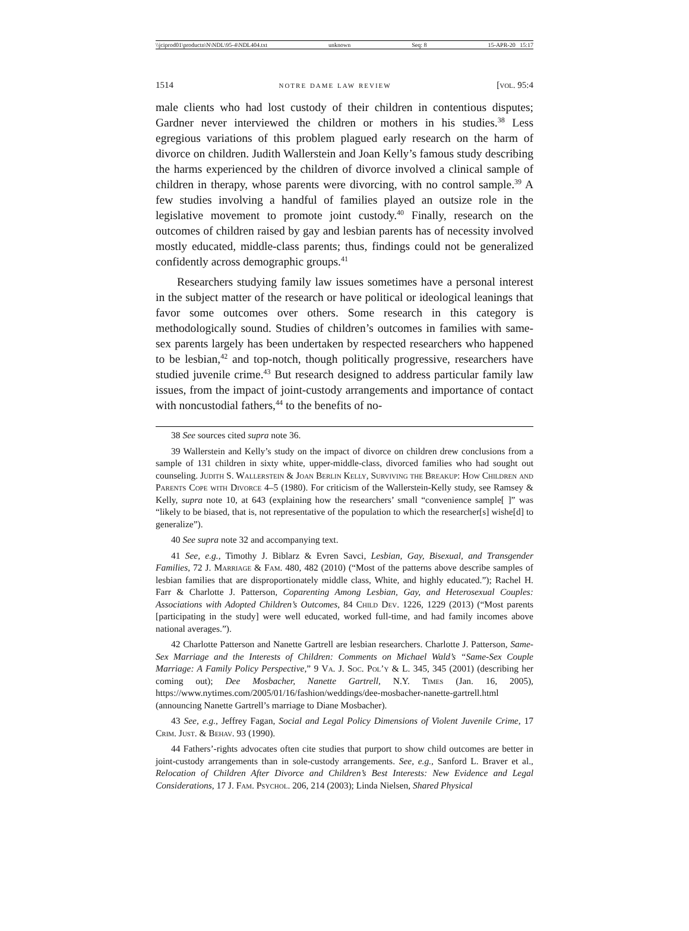\\jciprod01\productn\N\NDL\95-4\NDL404.txt unknown Seq: 8 15-APR-20 15:17
1514 notre dame law review [vol. 95:4
male clients who had lost custody of their children in contentious disputes; Gardner never interviewed the children or mothers in his studies.<sup>38</sup> Less egregious variations of this problem plagued early research on the harm of divorce on children. Judith Wallerstein and Joan Kelly’s famous study describing the harms experienced by the children of divorce involved a clinical sample of children in therapy, whose parents were divorcing, with no control sample.<sup>39</sup> A few studies involving a handful of families played an outsize role in the legislative movement to promote joint custody.<sup>40</sup> Finally, research on the outcomes of children raised by gay and lesbian parents has of necessity involved mostly educated, middle-class parents; thus, findings could not be generalized confidently across demographic groups.<sup>41</sup>
Researchers studying family law issues sometimes have a personal interest in the subject matter of the research or have political or ideological leanings that favor some outcomes over others. Some research in this category is methodologically sound. Studies of children’s outcomes in families with same-sex parents largely has been undertaken by respected researchers who happened to be lesbian,<sup>42</sup> and top-notch, though politically progressive, researchers have studied juvenile crime.<sup>43</sup> But research designed to address particular family law issues, from the impact of joint-custody arrangements and importance of contact with noncustodial fathers,<sup>44</sup> to the benefits of no-
38 See sources cited supra note 36.
39 Wallerstein and Kelly’s study on the impact of divorce on children drew conclusions from a sample of 131 children in sixty white, upper-middle-class, divorced families who had sought out counseling. Judith S. Wallerstein & Joan Berlin Kelly, Surviving the Breakup: How Children and Parents Cope with Divorce 4–5 (1980). For criticism of the Wallerstein-Kelly study, see Ramsey & Kelly, supra note 10, at 643 (explaining how the researchers’ small “convenience sample[ ]” was “likely to be biased, that is, not representative of the population to which the researcher[s] wishe[d] to generalize”).
40 See supra note 32 and accompanying text.
41 See, e.g., Timothy J. Biblarz & Evren Savci, Lesbian, Gay, Bisexual, and Transgender Families, 72 J. Marriage & Fam. 480, 482 (2010) (“Most of the patterns above describe samples of lesbian families that are disproportionately middle class, White, and highly educated.”); Rachel H. Farr & Charlotte J. Patterson, Coparenting Among Lesbian, Gay, and Heterosexual Couples: Associations with Adopted Children’s Outcomes, 84 Child Dev. 1226, 1229 (2013) (“Most parents [participating in the study] were well educated, worked full-time, and had family incomes above national averages.”).
42 Charlotte Patterson and Nanette Gartrell are lesbian researchers. Charlotte J. Patterson, Same-Sex Marriage and the Interests of Children: Comments on Michael Wald’s “Same-Sex Couple Marriage: A Family Policy Perspective,” 9 Va. J. Soc. Pol’y & L. 345, 345 (2001) (describing her coming out); Dee Mosbacher, Nanette Gartrell, N.Y. Times (Jan. 16, 2005), https://www.nytimes.com/2005/01/16/fashion/weddings/dee-mosbacher-nanette-gartrell.html (announcing Nanette Gartrell’s marriage to Diane Mosbacher).
43 See, e.g., Jeffrey Fagan, Social and Legal Policy Dimensions of Violent Juvenile Crime, 17 Crim. Just. & Behav. 93 (1990).
44 Fathers’-rights advocates often cite studies that purport to show child outcomes are better in joint-custody arrangements than in sole-custody arrangements. See, e.g., Sanford L. Braver et al., Relocation of Children After Divorce and Children’s Best Interests: New Evidence and Legal Considerations, 17 J. Fam. Psychol. 206, 214 (2003); Linda Nielsen, Shared Physical